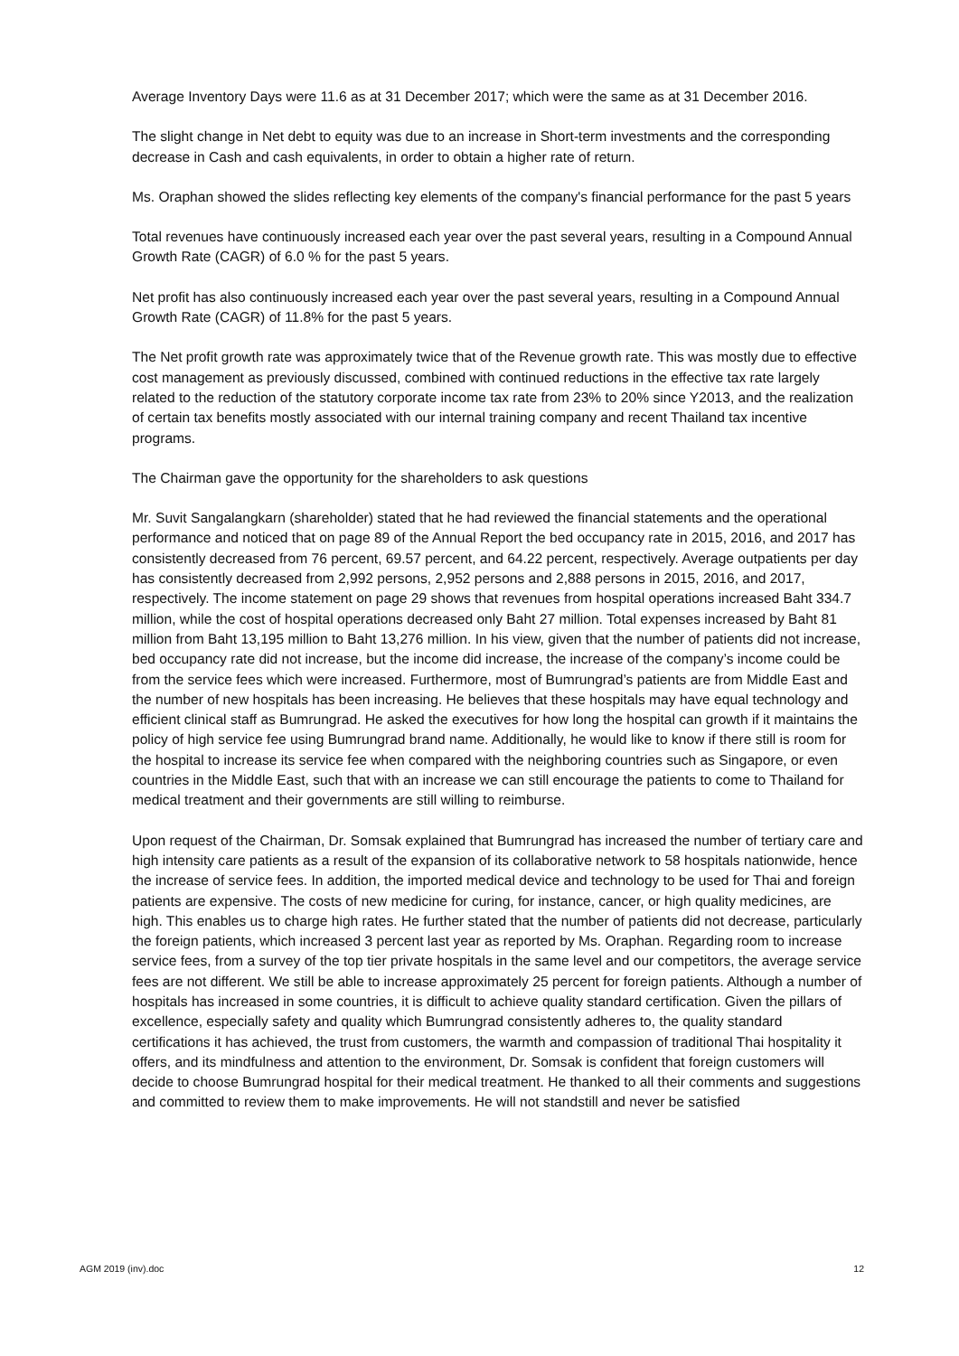Average Inventory Days were 11.6 as at 31 December 2017; which were the same as at 31 December 2016.
The slight change in Net debt to equity was due to an increase in Short-term investments and the corresponding decrease in Cash and cash equivalents, in order to obtain a higher rate of return.
Ms. Oraphan showed the slides reflecting key elements of the company's financial performance for the past 5 years
Total revenues have continuously increased each year over the past several years, resulting in a Compound Annual Growth Rate (CAGR) of 6.0 % for the past 5 years.
Net profit has also continuously increased each year over the past several years, resulting in a Compound Annual Growth Rate (CAGR) of 11.8% for the past 5 years.
The Net profit growth rate was approximately twice that of the Revenue growth rate. This was mostly due to effective cost management as previously discussed, combined with continued reductions in the effective tax rate largely related to the reduction of the statutory corporate income tax rate from 23% to 20% since Y2013, and the realization of certain tax benefits mostly associated with our internal training company and recent Thailand tax incentive programs.
The Chairman gave the opportunity for the shareholders to ask questions
Mr. Suvit Sangalangkarn (shareholder) stated that he had reviewed the financial statements and the operational performance and noticed that on page 89 of the Annual Report the bed occupancy rate in 2015, 2016, and 2017 has consistently decreased from 76 percent, 69.57 percent, and 64.22 percent, respectively. Average outpatients per day has consistently decreased from 2,992 persons, 2,952 persons and 2,888 persons in 2015, 2016, and 2017, respectively. The income statement on page 29 shows that revenues from hospital operations increased Baht 334.7 million, while the cost of hospital operations decreased only Baht 27 million. Total expenses increased by Baht 81 million from Baht 13,195 million to Baht 13,276 million. In his view, given that the number of patients did not increase, bed occupancy rate did not increase, but the income did increase, the increase of the company’s income could be from the service fees which were increased. Furthermore, most of Bumrungrad’s patients are from Middle East and the number of new hospitals has been increasing. He believes that these hospitals may have equal technology and efficient clinical staff as Bumrungrad. He asked the executives for how long the hospital can growth if it maintains the policy of high service fee using Bumrungrad brand name. Additionally, he would like to know if there still is room for the hospital to increase its service fee when compared with the neighboring countries such as Singapore, or even countries in the Middle East, such that with an increase we can still encourage the patients to come to Thailand for medical treatment and their governments are still willing to reimburse.
Upon request of the Chairman, Dr. Somsak explained that Bumrungrad has increased the number of tertiary care and high intensity care patients as a result of the expansion of its collaborative network to 58 hospitals nationwide, hence the increase of service fees. In addition, the imported medical device and technology to be used for Thai and foreign patients are expensive. The costs of new medicine for curing, for instance, cancer, or high quality medicines, are high. This enables us to charge high rates. He further stated that the number of patients did not decrease, particularly the foreign patients, which increased 3 percent last year as reported by Ms. Oraphan. Regarding room to increase service fees, from a survey of the top tier private hospitals in the same level and our competitors, the average service fees are not different. We still be able to increase approximately 25 percent for foreign patients. Although a number of hospitals has increased in some countries, it is difficult to achieve quality standard certification. Given the pillars of excellence, especially safety and quality which Bumrungrad consistently adheres to, the quality standard certifications it has achieved, the trust from customers, the warmth and compassion of traditional Thai hospitality it offers, and its mindfulness and attention to the environment, Dr. Somsak is confident that foreign customers will decide to choose Bumrungrad hospital for their medical treatment. He thanked to all their comments and suggestions and committed to review them to make improvements. He will not standstill and never be satisfied
AGM 2019 (inv).doc 12